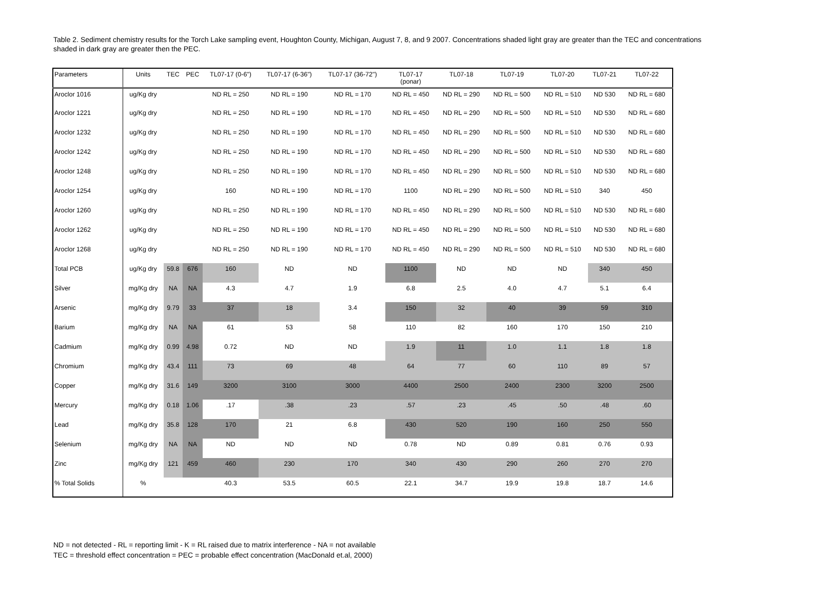Table 2. Sediment chemistry results for the Torch Lake sampling event, Houghton County, Michigan, August 7, 8, and 9 2007. Concentrations shaded light gray are greater than the TEC and concentrations shaded in dark gray are greater then the PEC.
| Parameters | Units | TEC | PEC | TL07-17 (0-6") | TL07-17 (6-36") | TL07-17 (36-72") | TL07-17 (ponar) | TL07-18 | TL07-19 | TL07-20 | TL07-21 | TL07-22 |
| --- | --- | --- | --- | --- | --- | --- | --- | --- | --- | --- | --- | --- |
| Aroclor 1016 | ug/Kg dry | | | ND RL = 250 | ND RL = 190 | ND RL = 170 | ND RL = 450 | ND RL = 290 | ND RL = 500 | ND RL = 510 | ND 530 | ND RL = 680 |
| Aroclor 1221 | ug/Kg dry | | | ND RL = 250 | ND RL = 190 | ND RL = 170 | ND RL = 450 | ND RL = 290 | ND RL = 500 | ND RL = 510 | ND 530 | ND RL = 680 |
| Aroclor 1232 | ug/Kg dry | | | ND RL = 250 | ND RL = 190 | ND RL = 170 | ND RL = 450 | ND RL = 290 | ND RL = 500 | ND RL = 510 | ND 530 | ND RL = 680 |
| Aroclor 1242 | ug/Kg dry | | | ND RL = 250 | ND RL = 190 | ND RL = 170 | ND RL = 450 | ND RL = 290 | ND RL = 500 | ND RL = 510 | ND 530 | ND RL = 680 |
| Aroclor 1248 | ug/Kg dry | | | ND RL = 250 | ND RL = 190 | ND RL = 170 | ND RL = 450 | ND RL = 290 | ND RL = 500 | ND RL = 510 | ND 530 | ND RL = 680 |
| Aroclor 1254 | ug/Kg dry | | | 160 | ND RL = 190 | ND RL = 170 | 1100 | ND RL = 290 | ND RL = 500 | ND RL = 510 | 340 | 450 |
| Aroclor 1260 | ug/Kg dry | | | ND RL = 250 | ND RL = 190 | ND RL = 170 | ND RL = 450 | ND RL = 290 | ND RL = 500 | ND RL = 510 | ND 530 | ND RL = 680 |
| Aroclor 1262 | ug/Kg dry | | | ND RL = 250 | ND RL = 190 | ND RL = 170 | ND RL = 450 | ND RL = 290 | ND RL = 500 | ND RL = 510 | ND 530 | ND RL = 680 |
| Aroclor 1268 | ug/Kg dry | | | ND RL = 250 | ND RL = 190 | ND RL = 170 | ND RL = 450 | ND RL = 290 | ND RL = 500 | ND RL = 510 | ND 530 | ND RL = 680 |
| Total PCB | ug/Kg dry | 59.8 | 676 | 160 | ND | ND | 1100 | ND | ND | ND | 340 | 450 |
| Silver | mg/Kg dry | NA | NA | 4.3 | 4.7 | 1.9 | 6.8 | 2.5 | 4.0 | 4.7 | 5.1 | 6.4 |
| Arsenic | mg/Kg dry | 9.79 | 33 | 37 | 18 | 3.4 | 150 | 32 | 40 | 39 | 59 | 310 |
| Barium | mg/Kg dry | NA | NA | 61 | 53 | 58 | 110 | 82 | 160 | 170 | 150 | 210 |
| Cadmium | mg/Kg dry | 0.99 | 4.98 | 0.72 | ND | ND | 1.9 | 11 | 1.0 | 1.1 | 1.8 | 1.8 |
| Chromium | mg/Kg dry | 43.4 | 111 | 73 | 69 | 48 | 64 | 77 | 60 | 110 | 89 | 57 |
| Copper | mg/Kg dry | 31.6 | 149 | 3200 | 3100 | 3000 | 4400 | 2500 | 2400 | 2300 | 3200 | 2500 |
| Mercury | mg/Kg dry | 0.18 | 1.06 | .17 | .38 | .23 | .57 | .23 | .45 | .50 | .48 | .60 |
| Lead | mg/Kg dry | 35.8 | 128 | 170 | 21 | 6.8 | 430 | 520 | 190 | 160 | 250 | 550 |
| Selenium | mg/Kg dry | NA | NA | ND | ND | ND | 0.78 | ND | 0.89 | 0.81 | 0.76 | 0.93 |
| Zinc | mg/Kg dry | 121 | 459 | 460 | 230 | 170 | 340 | 430 | 290 | 260 | 270 | 270 |
| % Total Solids | % | | | 40.3 | 53.5 | 60.5 | 22.1 | 34.7 | 19.9 | 19.8 | 18.7 | 14.6 |
ND = not detected - RL = reporting limit - K = RL raised due to matrix interference - NA = not available
TEC = threshold effect concentration = PEC = probable effect concentration (MacDonald et.al, 2000)